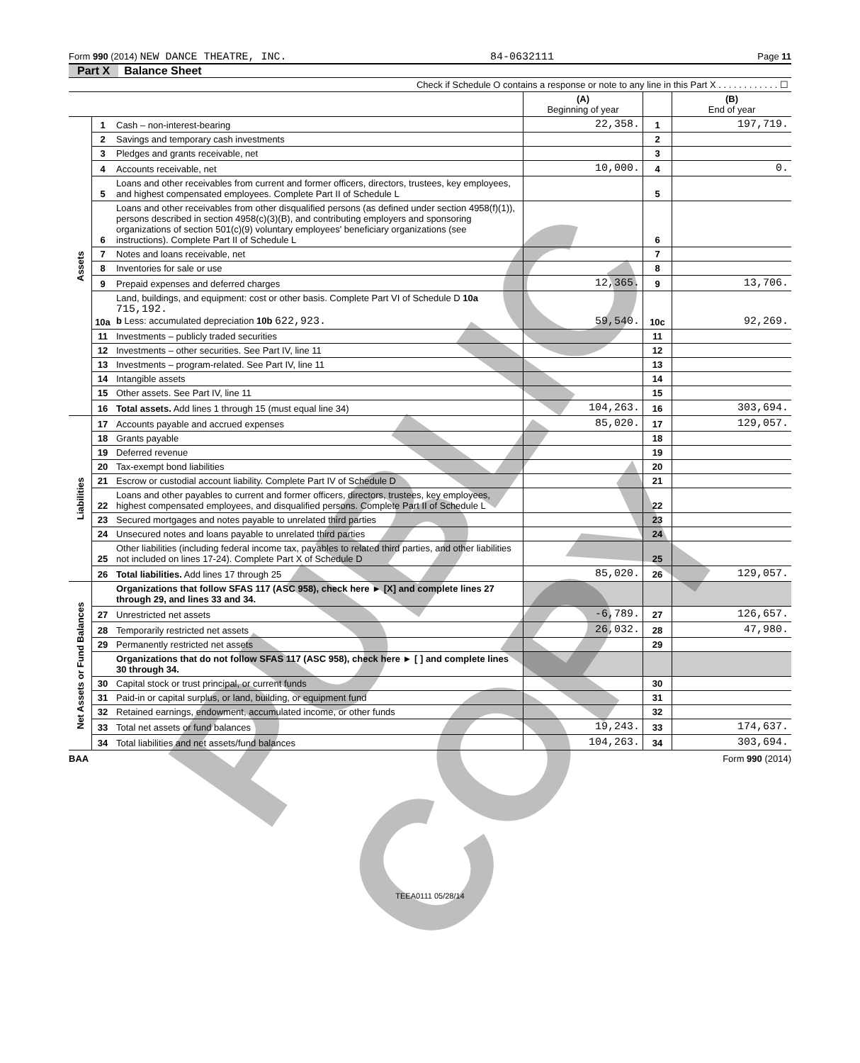Form 990 (2014) NEW DANCE THEATRE, INC. 84-0632111 Page 11
Part X Balance Sheet
| Check if Schedule O contains a response or note to any line in this Part X . . . . . . . . . . . . ☐ | | | | | |
| | | | (A) Beginning of year | | (B) End of year |
| Assets | 1 | Cash – non-interest-bearing | 22,358. | 1 | 197,719. |
| | 2 | Savings and temporary cash investments | | 2 | |
| | 3 | Pledges and grants receivable, net | | 3 | |
| | 4 | Accounts receivable, net | 10,000. | 4 | 0. |
| | 5 | Loans and other receivables from current and former officers, directors, trustees, key employees, and highest compensated employees. Complete Part II of Schedule L | | 5 | |
| | 6 | Loans and other receivables from other disqualified persons (as defined under section 4958(f)(1)), persons described in section 4958(c)(3)(B), and contributing employers and sponsoring organizations of section 501(c)(9) voluntary employees' beneficiary organizations (see instructions). Complete Part II of Schedule L | | 6 | |
| | 7 | Notes and loans receivable, net | | 7 | |
| | 8 | Inventories for sale or use | | 8 | |
| | 9 | Prepaid expenses and deferred charges | 12,365. | 9 | 13,706. |
| | 10a | Land, buildings, and equipment: cost or other basis. Complete Part VI of Schedule D 10a 715,192. b Less: accumulated depreciation 10b 622,923. | 59,540. | 10c | 92,269. |
| | 11 | Investments – publicly traded securities | | 11 | |
| | 12 | Investments – other securities. See Part IV, line 11 | | 12 | |
| | 13 | Investments – program-related. See Part IV, line 11 | | 13 | |
| | 14 | Intangible assets | | 14 | |
| | 15 | Other assets. See Part IV, line 11 | | 15 | |
| | 16 | Total assets. Add lines 1 through 15 (must equal line 34) | 104,263. | 16 | 303,694. |
| Liabilities | 17 | Accounts payable and accrued expenses | 85,020. | 17 | 129,057. |
| | 18 | Grants payable | | 18 | |
| | 19 | Deferred revenue | | 19 | |
| | 20 | Tax-exempt bond liabilities | | 20 | |
| | 21 | Escrow or custodial account liability. Complete Part IV of Schedule D | | 21 | |
| | 22 | Loans and other payables to current and former officers, directors, trustees, key employees, highest compensated employees, and disqualified persons. Complete Part II of Schedule L | | 22 | |
| | 23 | Secured mortgages and notes payable to unrelated third parties | | 23 | |
| | 24 | Unsecured notes and loans payable to unrelated third parties | | 24 | |
| | 25 | Other liabilities (including federal income tax, payables to related third parties, and other liabilities not included on lines 17-24). Complete Part X of Schedule D | | 25 | |
| | 26 | Total liabilities. Add lines 17 through 25 | 85,020. | 26 | 129,057. |
| Net Assets or Fund Balances | | Organizations that follow SFAS 117 (ASC 958), check here ► [X] and complete lines 27 through 29, and lines 33 and 34. | | | |
| | 27 | Unrestricted net assets | -6,789. | 27 | 126,657. |
| | 28 | Temporarily restricted net assets | 26,032. | 28 | 47,980. |
| | 29 | Permanently restricted net assets | | 29 | |
| | | Organizations that do not follow SFAS 117 (ASC 958), check here ► [ ] and complete lines 30 through 34. | | | |
| | 30 | Capital stock or trust principal, or current funds | | 30 | |
| | 31 | Paid-in or capital surplus, or land, building, or equipment fund | | 31 | |
| | 32 | Retained earnings, endowment, accumulated income, or other funds | | 32 | |
| | 33 | Total net assets or fund balances | 19,243. | 33 | 174,637. |
| | 34 | Total liabilities and net assets/fund balances | 104,263. | 34 | 303,694. |
BAA Form 990 (2014)
TEEA0111 05/28/14
PUBLIC COPY